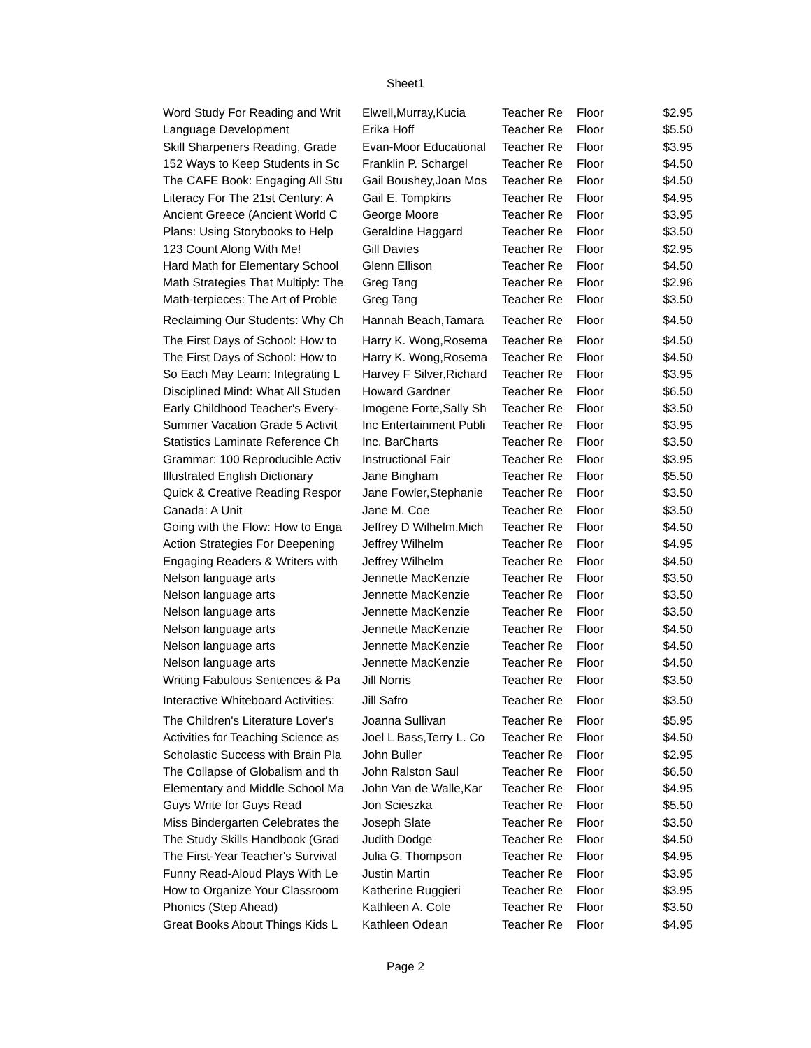Sheet1
| Word Study For Reading and Writ | Elwell,Murray,Kucia | Teacher Re | Floor | $2.95 |
| Language Development | Erika Hoff | Teacher Re | Floor | $5.50 |
| Skill Sharpeners Reading, Grade | Evan-Moor Educational | Teacher Re | Floor | $3.95 |
| 152 Ways to Keep Students in Sc | Franklin P. Schargel | Teacher Re | Floor | $4.50 |
| The CAFE Book: Engaging All Stu | Gail Boushey,Joan Mos | Teacher Re | Floor | $4.50 |
| Literacy For The 21st Century: A | Gail E. Tompkins | Teacher Re | Floor | $4.95 |
| Ancient Greece (Ancient World C | George Moore | Teacher Re | Floor | $3.95 |
| Plans: Using Storybooks to Help | Geraldine Haggard | Teacher Re | Floor | $3.50 |
| 123 Count Along With Me! | Gill Davies | Teacher Re | Floor | $2.95 |
| Hard Math for Elementary School | Glenn Ellison | Teacher Re | Floor | $4.50 |
| Math Strategies That Multiply: The | Greg Tang | Teacher Re | Floor | $2.96 |
| Math-terpieces: The Art of Proble | Greg Tang | Teacher Re | Floor | $3.50 |
| Reclaiming Our Students: Why Ch | Hannah Beach,Tamara | Teacher Re | Floor | $4.50 |
| The First Days of School: How to | Harry K. Wong,Rosema | Teacher Re | Floor | $4.50 |
| The First Days of School: How to | Harry K. Wong,Rosema | Teacher Re | Floor | $4.50 |
| So Each May Learn: Integrating L | Harvey F Silver,Richard | Teacher Re | Floor | $3.95 |
| Disciplined Mind: What All Studen | Howard Gardner | Teacher Re | Floor | $6.50 |
| Early Childhood Teacher's Every- | Imogene Forte,Sally Sh | Teacher Re | Floor | $3.50 |
| Summer Vacation Grade 5 Activit | Inc Entertainment Publi | Teacher Re | Floor | $3.95 |
| Statistics Laminate Reference Ch | Inc. BarCharts | Teacher Re | Floor | $3.50 |
| Grammar: 100 Reproducible Activ | Instructional Fair | Teacher Re | Floor | $3.95 |
| Illustrated English Dictionary | Jane Bingham | Teacher Re | Floor | $5.50 |
| Quick & Creative Reading Respor | Jane Fowler,Stephanie | Teacher Re | Floor | $3.50 |
| Canada: A Unit | Jane M. Coe | Teacher Re | Floor | $3.50 |
| Going with the Flow: How to Enga | Jeffrey D Wilhelm,Mich | Teacher Re | Floor | $4.50 |
| Action Strategies For Deepening | Jeffrey Wilhelm | Teacher Re | Floor | $4.95 |
| Engaging Readers & Writers with | Jeffrey Wilhelm | Teacher Re | Floor | $4.50 |
| Nelson language arts | Jennette MacKenzie | Teacher Re | Floor | $3.50 |
| Nelson language arts | Jennette MacKenzie | Teacher Re | Floor | $3.50 |
| Nelson language arts | Jennette MacKenzie | Teacher Re | Floor | $3.50 |
| Nelson language arts | Jennette MacKenzie | Teacher Re | Floor | $4.50 |
| Nelson language arts | Jennette MacKenzie | Teacher Re | Floor | $4.50 |
| Nelson language arts | Jennette MacKenzie | Teacher Re | Floor | $4.50 |
| Writing Fabulous Sentences & Pa | Jill Norris | Teacher Re | Floor | $3.50 |
| Interactive Whiteboard Activities: | Jill Safro | Teacher Re | Floor | $3.50 |
| The Children's Literature Lover's | Joanna Sullivan | Teacher Re | Floor | $5.95 |
| Activities for Teaching Science as | Joel L Bass,Terry L. Co | Teacher Re | Floor | $4.50 |
| Scholastic Success with Brain Pla | John Buller | Teacher Re | Floor | $2.95 |
| The Collapse of Globalism and th | John Ralston Saul | Teacher Re | Floor | $6.50 |
| Elementary and Middle School Ma | John Van de Walle,Kar | Teacher Re | Floor | $4.95 |
| Guys Write for Guys Read | Jon Scieszka | Teacher Re | Floor | $5.50 |
| Miss Bindergarten Celebrates the | Joseph Slate | Teacher Re | Floor | $3.50 |
| The Study Skills Handbook (Grad | Judith Dodge | Teacher Re | Floor | $4.50 |
| The First-Year Teacher's Survival | Julia G. Thompson | Teacher Re | Floor | $4.95 |
| Funny Read-Aloud Plays With Le | Justin Martin | Teacher Re | Floor | $3.95 |
| How to Organize Your Classroom | Katherine Ruggieri | Teacher Re | Floor | $3.95 |
| Phonics (Step Ahead) | Kathleen A. Cole | Teacher Re | Floor | $3.50 |
| Great Books About Things Kids L | Kathleen Odean | Teacher Re | Floor | $4.95 |
Page 2